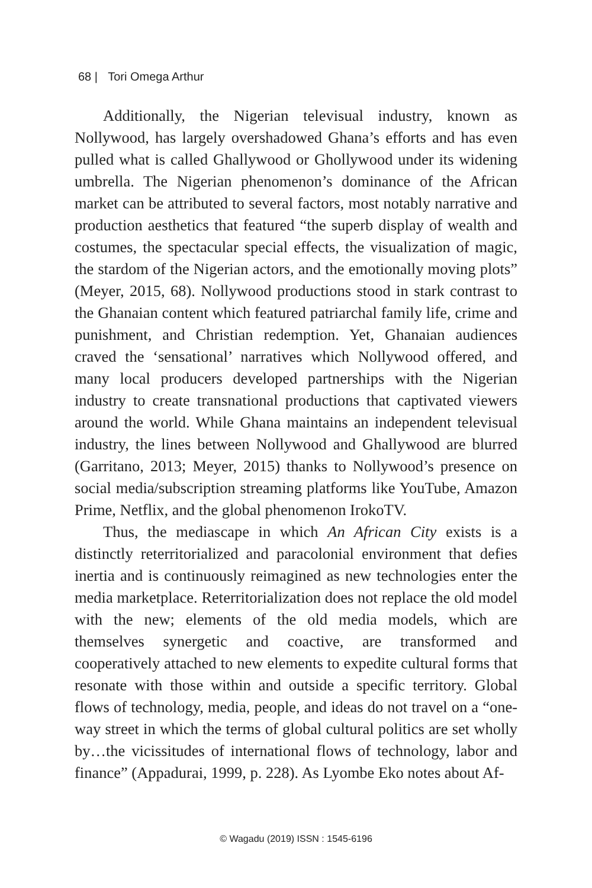68 | Tori Omega Arthur
Additionally, the Nigerian televisual industry, known as Nollywood, has largely overshadowed Ghana’s efforts and has even pulled what is called Ghallywood or Ghollywood under its widening umbrella. The Nigerian phenomenon’s dominance of the African market can be attributed to several factors, most notably narrative and production aesthetics that featured “the superb display of wealth and costumes, the spectacular special effects, the visualization of magic, the stardom of the Nigerian actors, and the emotionally moving plots” (Meyer, 2015, 68). Nollywood productions stood in stark contrast to the Ghanaian content which featured patriarchal family life, crime and punishment, and Christian redemption. Yet, Ghanaian audiences craved the ‘sensational’ narratives which Nollywood offered, and many local producers developed partnerships with the Nigerian industry to create transnational productions that captivated viewers around the world. While Ghana maintains an independent televisual industry, the lines between Nollywood and Ghallywood are blurred (Garritano, 2013; Meyer, 2015) thanks to Nollywood’s presence on social media/subscription streaming platforms like YouTube, Amazon Prime, Netflix, and the global phenomenon IrokoTV.
Thus, the mediascape in which An African City exists is a distinctly reterritorialized and paracolonial environment that defies inertia and is continuously reimagined as new technologies enter the media marketplace. Reterritorialization does not replace the old model with the new; elements of the old media models, which are themselves synergetic and coactive, are transformed and cooperatively attached to new elements to expedite cultural forms that resonate with those within and outside a specific territory. Global flows of technology, media, people, and ideas do not travel on a “one-way street in which the terms of global cultural politics are set wholly by…the vicissitudes of international flows of technology, labor and finance” (Appadurai, 1999, p. 228). As Lyombe Eko notes about Af-
© Wagadu (2019) ISSN : 1545-6196